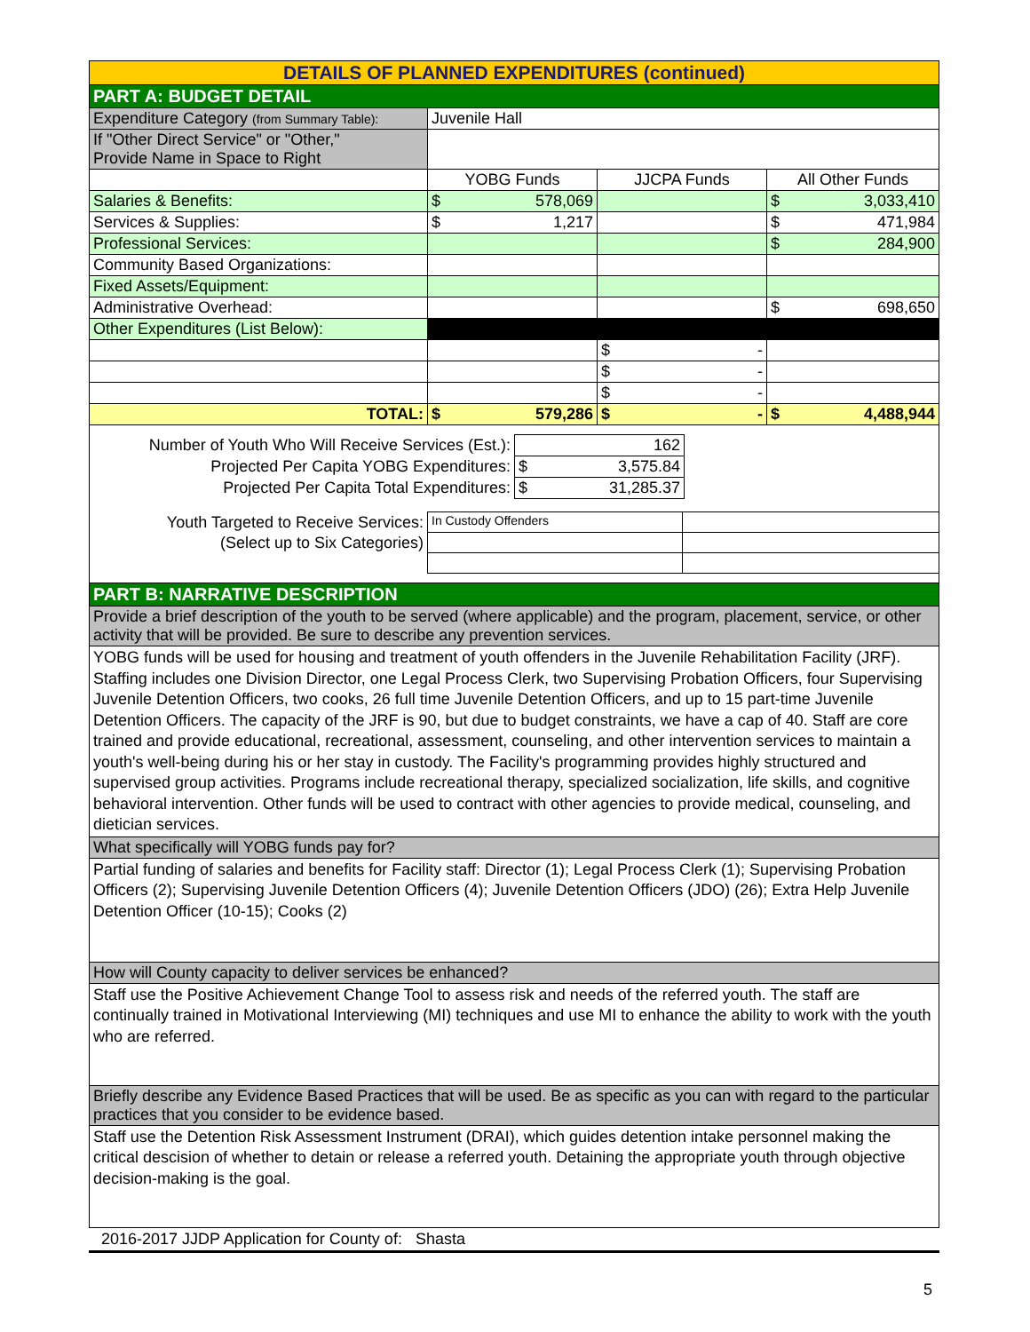| DETAILS OF PLANNED EXPENDITURES (continued) | | | |
| PART A: BUDGET DETAIL | | | |
| Expenditure Category (from Summary Table): | Juvenile Hall | | |
| If "Other Direct Service" or "Other," Provide Name in Space to Right | | | |
| | YOBG Funds | JJCPA Funds | All Other Funds |
| Salaries & Benefits: | $ 578,069 | | $ 3,033,410 |
| Services & Supplies: | $ 1,217 | | $ 471,984 |
| Professional Services: | | | $ 284,900 |
| Community Based Organizations: | | | |
| Fixed Assets/Equipment: | | | |
| Administrative Overhead: | | | $ 698,650 |
| Other Expenditures (List Below): | | | |
| | | $ - | |
| | | $ - | |
| | | $ - | |
| TOTAL: | $ 579,286 | $ - | $ 4,488,944 |
| Number of Youth Who Will Receive Services (Est.): | 162 |
| Projected Per Capita YOBG Expenditures: | $ 3,575.84 |
| Projected Per Capita Total Expenditures: | $ 31,285.37 |
| Youth Targeted to Receive Services: | In Custody Offenders | |
| (Select up to Six Categories) | | |
| PART B: NARRATIVE DESCRIPTION |
| Provide a brief description of the youth to be served (where applicable) and the program, placement, service, or other activity that will be provided. Be sure to describe any prevention services. |
| YOBG funds will be used for housing and treatment of youth offenders in the Juvenile Rehabilitation Facility (JRF). Staffing includes one Division Director, one Legal Process Clerk, two Supervising Probation Officers, four Supervising Juvenile Detention Officers, two cooks, 26 full time Juvenile Detention Officers, and up to 15 part-time Juvenile Detention Officers. The capacity of the JRF is 90, but due to budget constraints, we have a cap of 40. Staff are core trained and provide educational, recreational, assessment, counseling, and other intervention services to maintain a youth's well-being during his or her stay in custody. The Facility's programming provides highly structured and supervised group activities. Programs include recreational therapy, specialized socialization, life skills, and cognitive behavioral intervention. Other funds will be used to contract with other agencies to provide medical, counseling, and dietician services. |
| What specifically will YOBG funds pay for? |
| Partial funding of salaries and benefits for Facility staff: Director (1); Legal Process Clerk (1); Supervising Probation Officers (2); Supervising Juvenile Detention Officers (4); Juvenile Detention Officers (JDO) (26); Extra Help Juvenile Detention Officer (10-15); Cooks (2) |
| How will County capacity to deliver services be enhanced? |
| Staff use the Positive Achievement Change Tool to assess risk and needs of the referred youth. The staff are continually trained in Motivational Interviewing (MI) techniques and use MI to enhance the ability to work with the youth who are referred. |
| Briefly describe any Evidence Based Practices that will be used. Be as specific as you can with regard to the particular practices that you consider to be evidence based. |
| Staff use the Detention Risk Assessment Instrument (DRAI), which guides detention intake personnel making the critical descision of whether to detain or release a referred youth. Detaining the appropriate youth through objective decision-making is the goal. |
2016-2017 JJDP Application for County of: Shasta
5